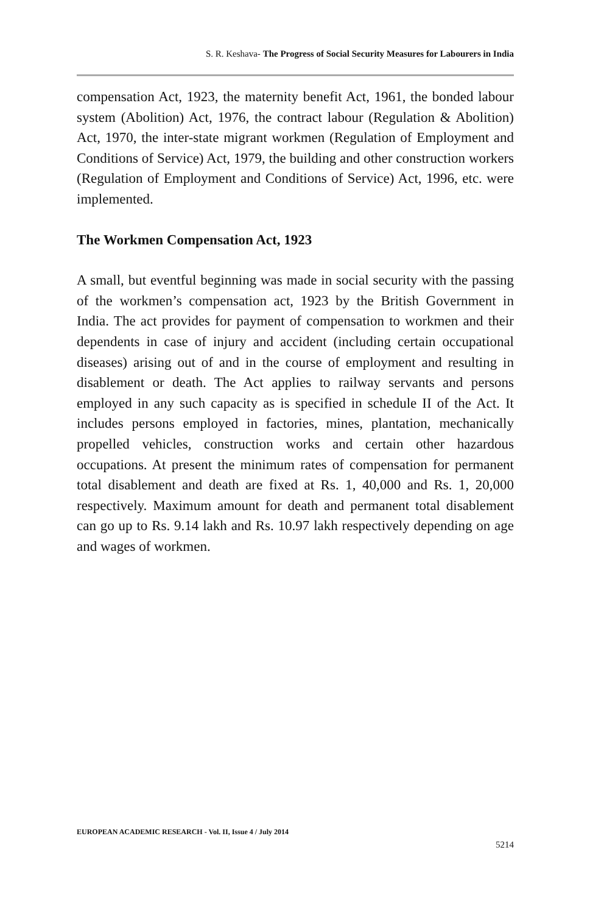S. R. Keshava- The Progress of Social Security Measures for Labourers in India
compensation Act, 1923, the maternity benefit Act, 1961, the bonded labour system (Abolition) Act, 1976, the contract labour (Regulation & Abolition) Act, 1970, the inter-state migrant workmen (Regulation of Employment and Conditions of Service) Act, 1979, the building and other construction workers (Regulation of Employment and Conditions of Service) Act, 1996, etc. were implemented.
The Workmen Compensation Act, 1923
A small, but eventful beginning was made in social security with the passing of the workmen’s compensation act, 1923 by the British Government in India. The act provides for payment of compensation to workmen and their dependents in case of injury and accident (including certain occupational diseases) arising out of and in the course of employment and resulting in disablement or death. The Act applies to railway servants and persons employed in any such capacity as is specified in schedule II of the Act. It includes persons employed in factories, mines, plantation, mechanically propelled vehicles, construction works and certain other hazardous occupations. At present the minimum rates of compensation for permanent total disablement and death are fixed at Rs. 1, 40,000 and Rs. 1, 20,000 respectively. Maximum amount for death and permanent total disablement can go up to Rs. 9.14 lakh and Rs. 10.97 lakh respectively depending on age and wages of workmen.
EUROPEAN ACADEMIC RESEARCH - Vol. II, Issue 4 / July 2014
5214